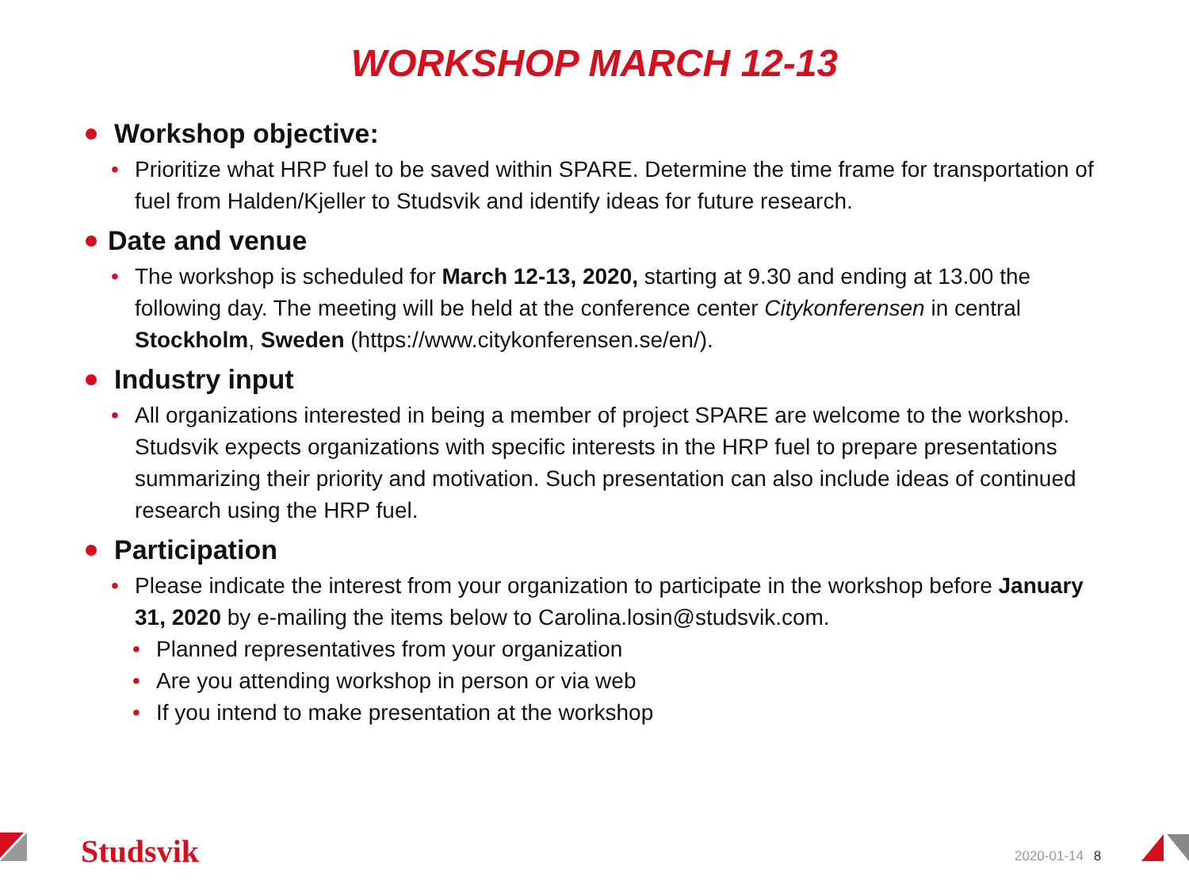WORKSHOP MARCH 12-13
Workshop objective:
• Prioritize what HRP fuel to be saved within SPARE. Determine the time frame for transportation of fuel from Halden/Kjeller to Studsvik and identify ideas for future research.
Date and venue
• The workshop is scheduled for March 12-13, 2020, starting at 9.30 and ending at 13.00 the following day. The meeting will be held at the conference center Citykonferensen in central Stockholm, Sweden (https://www.citykonferensen.se/en/).
Industry input
• All organizations interested in being a member of project SPARE are welcome to the workshop. Studsvik expects organizations with specific interests in the HRP fuel to prepare presentations summarizing their priority and motivation. Such presentation can also include ideas of continued research using the HRP fuel.
Participation
• Please indicate the interest from your organization to participate in the workshop before January 31, 2020 by e-mailing the items below to Carolina.losin@studsvik.com.
• Planned representatives from your organization
• Are you attending workshop in person or via web
• If you intend to make presentation at the workshop
Studsvik 2020-01-14 8